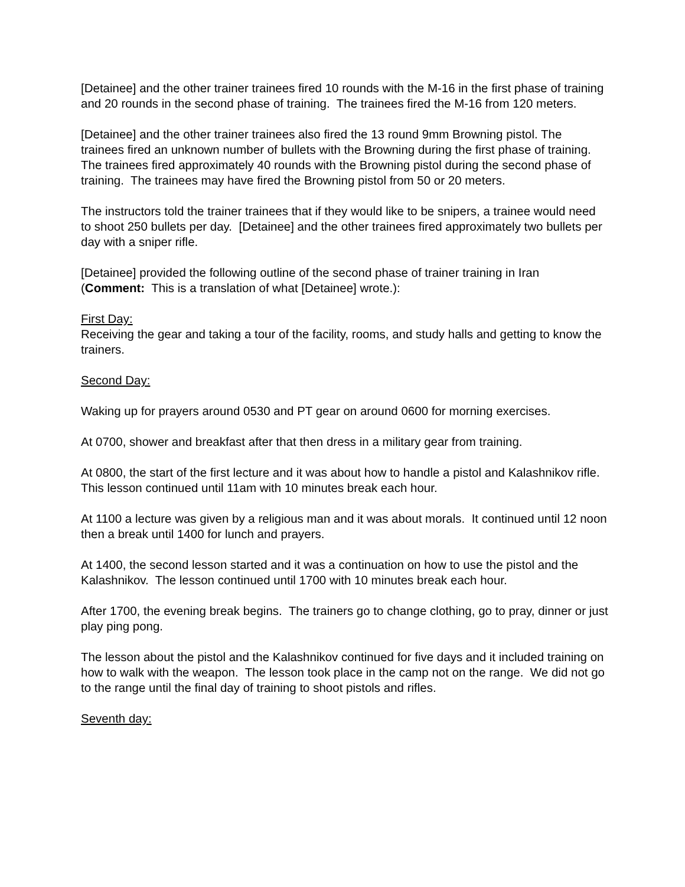[Detainee] and the other trainer trainees fired 10 rounds with the M-16 in the first phase of training and 20 rounds in the second phase of training. The trainees fired the M-16 from 120 meters.
[Detainee] and the other trainer trainees also fired the 13 round 9mm Browning pistol. The trainees fired an unknown number of bullets with the Browning during the first phase of training. The trainees fired approximately 40 rounds with the Browning pistol during the second phase of training. The trainees may have fired the Browning pistol from 50 or 20 meters.
The instructors told the trainer trainees that if they would like to be snipers, a trainee would need to shoot 250 bullets per day. [Detainee] and the other trainees fired approximately two bullets per day with a sniper rifle.
[Detainee] provided the following outline of the second phase of trainer training in Iran (Comment: This is a translation of what [Detainee] wrote.):
First Day:
Receiving the gear and taking a tour of the facility, rooms, and study halls and getting to know the trainers.
Second Day:
Waking up for prayers around 0530 and PT gear on around 0600 for morning exercises.
At 0700, shower and breakfast after that then dress in a military gear from training.
At 0800, the start of the first lecture and it was about how to handle a pistol and Kalashnikov rifle. This lesson continued until 11am with 10 minutes break each hour.
At 1100 a lecture was given by a religious man and it was about morals. It continued until 12 noon then a break until 1400 for lunch and prayers.
At 1400, the second lesson started and it was a continuation on how to use the pistol and the Kalashnikov. The lesson continued until 1700 with 10 minutes break each hour.
After 1700, the evening break begins. The trainers go to change clothing, go to pray, dinner or just play ping pong.
The lesson about the pistol and the Kalashnikov continued for five days and it included training on how to walk with the weapon. The lesson took place in the camp not on the range. We did not go to the range until the final day of training to shoot pistols and rifles.
Seventh day: